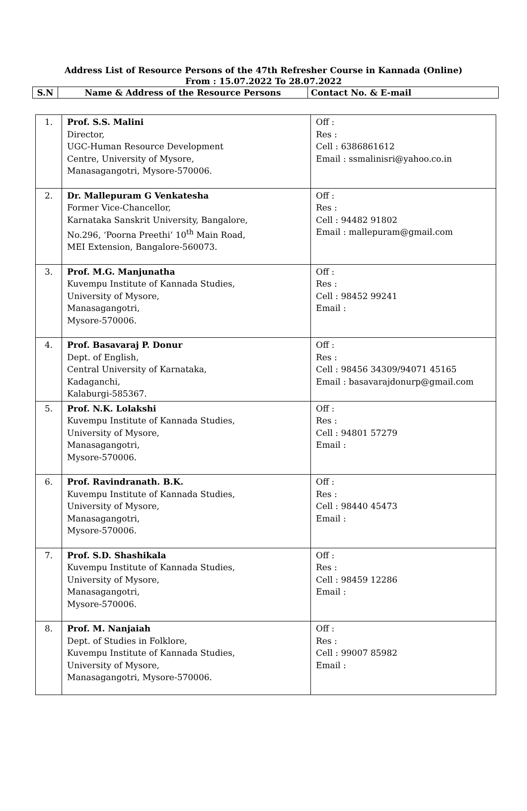Address List of Resource Persons of the 47th Refresher Course in Kannada (Online)
From : 15.07.2022 To 28.07.2022
| S.N | Name & Address of the Resource Persons | Contact No. & E-mail |
| --- | --- | --- |
| 1. | Prof. S.S. Malini Director, UGC-Human Resource Development Centre, University of Mysore, Manasagangotri, Mysore-570006. | Off : Res : Cell : 6386861612 Email : ssmalinisri@yahoo.co.in |
| 2. | Dr. Mallepuram G Venkatesha Former Vice-Chancellor, Karnataka Sanskrit University, Bangalore, No.296, ‘Poorna Preethi’ 10<sup>th</sup> Main Road, MEI Extension, Bangalore-560073. | Off : Res : Cell : 94482 91802 Email : mallepuram@gmail.com |
| 3. | Prof. M.G. Manjunatha Kuvempu Institute of Kannada Studies, University of Mysore, Manasagangotri, Mysore-570006. | Off : Res : Cell : 98452 99241 Email : |
| 4. | Prof. Basavaraj P. Donur Dept. of English, Central University of Karnataka, Kadaganchi, Kalaburgi-585367. | Off : Res : Cell : 98456 34309/94071 45165 Email : basavarajdonurp@gmail.com |
| 5. | Prof. N.K. Lolakshi Kuvempu Institute of Kannada Studies, University of Mysore, Manasagangotri, Mysore-570006. | Off : Res : Cell : 94801 57279 Email : |
| 6. | Prof. Ravindranath. B.K. Kuvempu Institute of Kannada Studies, University of Mysore, Manasagangotri, Mysore-570006. | Off : Res : Cell : 98440 45473 Email : |
| 7. | Prof. S.D. Shashikala Kuvempu Institute of Kannada Studies, University of Mysore, Manasagangotri, Mysore-570006. | Off : Res : Cell : 98459 12286 Email : |
| 8. | Prof. M. Nanjaiah Dept. of Studies in Folklore, Kuvempu Institute of Kannada Studies, University of Mysore, Manasagangotri, Mysore-570006. | Off : Res : Cell : 99007 85982 Email : |